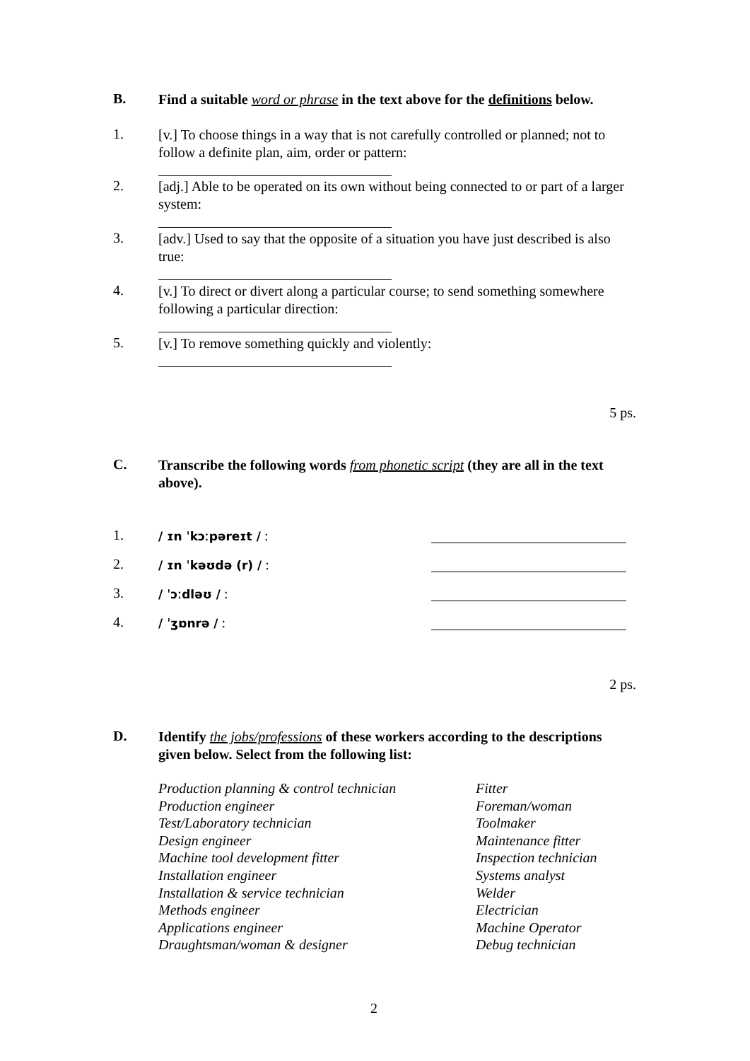B.
Find a suitable word or phrase in the text above for the definitions below.
1.
[v.] To choose things in a way that is not carefully controlled or planned; not to follow a definite plan, aim, order or pattern:
2.
[adj.] Able to be operated on its own without being connected to or part of a larger system:
3.
[adv.] Used to say that the opposite of a situation you have just described is also true:
4.
[v.] To direct or divert along a particular course; to send something somewhere following a particular direction:
5.
[v.] To remove something quickly and violently:
5 ps.
C.
Transcribe the following words from phonetic script (they are all in the text above).
1.
/ ɪn ˈkɔːpəreɪt / :
2.
/ ɪn ˈkəʊdə (r) / :
3.
/ ˈɔːdləʊ / :
4.
/ ˈʒɒnrə / :
2 ps.
D.
Identify the jobs/professions of these workers according to the descriptions given below. Select from the following list:
Production planning & control technician
Production engineer
Test/Laboratory technician
Design engineer
Machine tool development fitter
Installation engineer
Installation & service technician
Methods engineer
Applications engineer
Draughtsman/woman & designer
Fitter
Foreman/woman
Toolmaker
Maintenance fitter
Inspection technician
Systems analyst
Welder
Electrician
Machine Operator
Debug technician
2